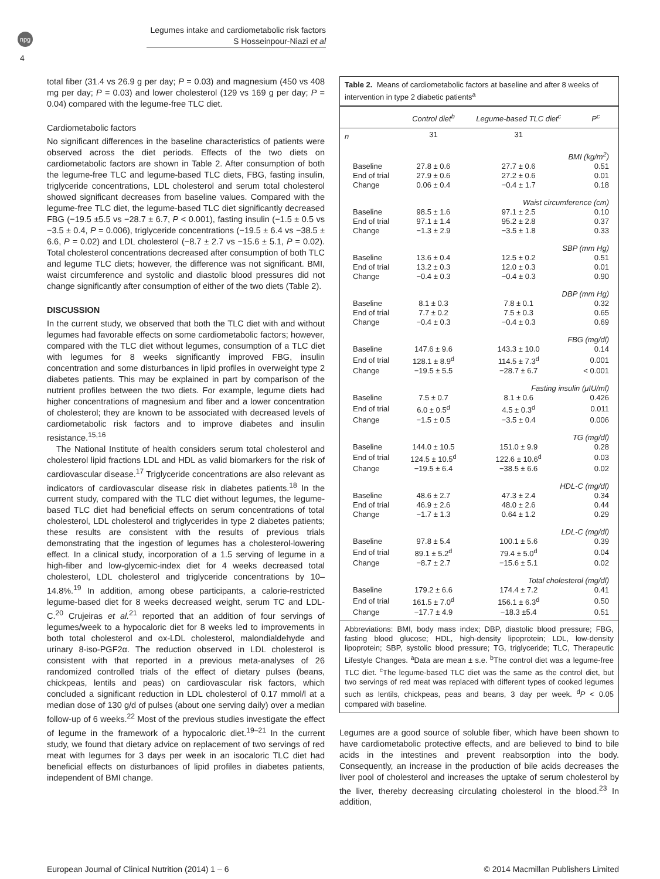npg
Legumes intake and cardiometabolic risk factors
S Hosseinpour-Niazi et al
4
total fiber (31.4 vs 26.9 g per day; P = 0.03) and magnesium (450 vs 408 mg per day; P = 0.03) and lower cholesterol (129 vs 169 g per day; P = 0.04) compared with the legume-free TLC diet.
Cardiometabolic factors
No significant differences in the baseline characteristics of patients were observed across the diet periods. Effects of the two diets on cardiometabolic factors are shown in Table 2. After consumption of both the legume-free TLC and legume-based TLC diets, FBG, fasting insulin, triglyceride concentrations, LDL cholesterol and serum total cholesterol showed significant decreases from baseline values. Compared with the legume-free TLC diet, the legume-based TLC diet significantly decreased FBG (−19.5 ±5.5 vs −28.7 ± 6.7, P < 0.001), fasting insulin (−1.5 ± 0.5 vs −3.5 ± 0.4, P = 0.006), triglyceride concentrations (−19.5 ± 6.4 vs −38.5 ± 6.6, P = 0.02) and LDL cholesterol (−8.7 ± 2.7 vs −15.6 ± 5.1, P = 0.02). Total cholesterol concentrations decreased after consumption of both TLC and legume TLC diets; however, the difference was not significant. BMI, waist circumference and systolic and diastolic blood pressures did not change significantly after consumption of either of the two diets (Table 2).
DISCUSSION
In the current study, we observed that both the TLC diet with and without legumes had favorable effects on some cardiometabolic factors; however, compared with the TLC diet without legumes, consumption of a TLC diet with legumes for 8 weeks significantly improved FBG, insulin concentration and some disturbances in lipid profiles in overweight type 2 diabetes patients. This may be explained in part by comparison of the nutrient profiles between the two diets. For example, legume diets had higher concentrations of magnesium and fiber and a lower concentration of cholesterol; they are known to be associated with decreased levels of cardiometabolic risk factors and to improve diabetes and insulin resistance.<sup>15,16</sup>
The National Institute of health considers serum total cholesterol and cholesterol lipid fractions LDL and HDL as valid biomarkers for the risk of cardiovascular disease.<sup>17</sup> Triglyceride concentrations are also relevant as indicators of cardiovascular disease risk in diabetes patients.<sup>18</sup> In the current study, compared with the TLC diet without legumes, the legume-based TLC diet had beneficial effects on serum concentrations of total cholesterol, LDL cholesterol and triglycerides in type 2 diabetes patients; these results are consistent with the results of previous trials demonstrating that the ingestion of legumes has a cholesterol-lowering effect. In a clinical study, incorporation of a 1.5 serving of legume in a high-fiber and low-glycemic-index diet for 4 weeks decreased total cholesterol, LDL cholesterol and triglyceride concentrations by 10–14.8%.<sup>19</sup> In addition, among obese participants, a calorie-restricted legume-based diet for 8 weeks decreased weight, serum TC and LDL-C.<sup>20</sup> Crujeiras et al.<sup>21</sup> reported that an addition of four servings of legumes/week to a hypocaloric diet for 8 weeks led to improvements in both total cholesterol and ox-LDL cholesterol, malondialdehyde and urinary 8-iso-PGF2α. The reduction observed in LDL cholesterol is consistent with that reported in a previous meta-analyses of 26 randomized controlled trials of the effect of dietary pulses (beans, chickpeas, lentils and peas) on cardiovascular risk factors, which concluded a significant reduction in LDL cholesterol of 0.17 mmol/l at a median dose of 130 g/d of pulses (about one serving daily) over a median follow-up of 6 weeks.<sup>22</sup> Most of the previous studies investigate the effect of legume in the framework of a hypocaloric diet.<sup>19–21</sup> In the current study, we found that dietary advice on replacement of two servings of red meat with legumes for 3 days per week in an isocaloric TLC diet had beneficial effects on disturbances of lipid profiles in diabetes patients, independent of BMI change.
Table 2. Means of cardiometabolic factors at baseline and after 8 weeks of intervention in type 2 diabetic patients<sup>a</sup>
| | Control diet<sup>b</sup> | Legume-based TLC diet<sup>c</sup> | P<sup>c</sup> |
| --- | --- | --- | --- |
| n | 31 | 31 | |
| BMI (kg/m<sup>2</sup>) | | | |
| Baseline | 27.8 ± 0.6 | 27.7 ± 0.6 | 0.51 |
| End of trial | 27.9 ± 0.6 | 27.2 ± 0.6 | 0.01 |
| Change | 0.06 ± 0.4 | −0.4 ± 1.7 | 0.18 |
| Waist circumference (cm) | | | |
| Baseline | 98.5 ± 1.6 | 97.1 ± 2.5 | 0.10 |
| End of trial | 97.1 ± 1.4 | 95.2 ± 2.8 | 0.37 |
| Change | −1.3 ± 2.9 | −3.5 ± 1.8 | 0.33 |
| SBP (mm Hg) | | | |
| Baseline | 13.6 ± 0.4 | 12.5 ± 0.2 | 0.51 |
| End of trial | 13.2 ± 0.3 | 12.0 ± 0.3 | 0.01 |
| Change | −0.4 ± 0.3 | −0.4 ± 0.3 | 0.90 |
| DBP (mm Hg) | | | |
| Baseline | 8.1 ± 0.3 | 7.8 ± 0.1 | 0.32 |
| End of trial | 7.7 ± 0.2 | 7.5 ± 0.3 | 0.65 |
| Change | −0.4 ± 0.3 | −0.4 ± 0.3 | 0.69 |
| FBG (mg/dl) | | | |
| Baseline | 147.6 ± 9.6 | 143.3 ± 10.0 | 0.14 |
| End of trial | 128.1 ± 8.9<sup>d</sup> | 114.5 ± 7.3<sup>d</sup> | 0.001 |
| Change | −19.5 ± 5.5 | −28.7 ± 6.7 | < 0.001 |
| Fasting insulin (μIU/ml) | | | |
| Baseline | 7.5 ± 0.7 | 8.1 ± 0.6 | 0.426 |
| End of trial | 6.0 ± 0.5<sup>d</sup> | 4.5 ± 0.3<sup>d</sup> | 0.011 |
| Change | −1.5 ± 0.5 | −3.5 ± 0.4 | 0.006 |
| TG (mg/dl) | | | |
| Baseline | 144.0 ± 10.5 | 151.0 ± 9.9 | 0.28 |
| End of trial | 124.5 ± 10.5<sup>d</sup> | 122.6 ± 10.6<sup>d</sup> | 0.03 |
| Change | −19.5 ± 6.4 | −38.5 ± 6.6 | 0.02 |
| HDL-C (mg/dl) | | | |
| Baseline | 48.6 ± 2.7 | 47.3 ± 2.4 | 0.34 |
| End of trial | 46.9 ± 2.6 | 48.0 ± 2.6 | 0.44 |
| Change | −1.7 ± 1.3 | 0.64 ± 1.2 | 0.29 |
| LDL-C (mg/dl) | | | |
| Baseline | 97.8 ± 5.4 | 100.1 ± 5.6 | 0.39 |
| End of trial | 89.1 ± 5.2<sup>d</sup> | 79.4 ± 5.0<sup>d</sup> | 0.04 |
| Change | −8.7 ± 2.7 | −15.6 ± 5.1 | 0.02 |
| Total cholesterol (mg/dl) | | | |
| Baseline | 179.2 ± 6.6 | 174.4 ± 7.2 | 0.41 |
| End of trial | 161.5 ± 7.0<sup>d</sup> | 156.1 ± 6.3<sup>d</sup> | 0.50 |
| Change | −17.7 ± 4.9 | −18.3 ±5.4 | 0.51 |
Abbreviations: BMI, body mass index; DBP, diastolic blood pressure; FBG, fasting blood glucose; HDL, high-density lipoprotein; LDL, low-density lipoprotein; SBP, systolic blood pressure; TG, triglyceride; TLC, Therapeutic Lifestyle Changes. <sup>a</sup>Data are mean ± s.e. <sup>b</sup>The control diet was a legume-free TLC diet. <sup>c</sup>The legume-based TLC diet was the same as the control diet, but two servings of red meat was replaced with different types of cooked legumes such as lentils, chickpeas, peas and beans, 3 day per week. <sup>d</sup>P < 0.05 compared with baseline.
Legumes are a good source of soluble fiber, which have been shown to have cardiometabolic protective effects, and are believed to bind to bile acids in the intestines and prevent reabsorption into the body. Consequently, an increase in the production of bile acids decreases the liver pool of cholesterol and increases the uptake of serum cholesterol by the liver, thereby decreasing circulating cholesterol in the blood.<sup>23</sup> In addition,
European Journal of Clinical Nutrition (2014) 1 – 6 © 2014 Macmillan Publishers Limited